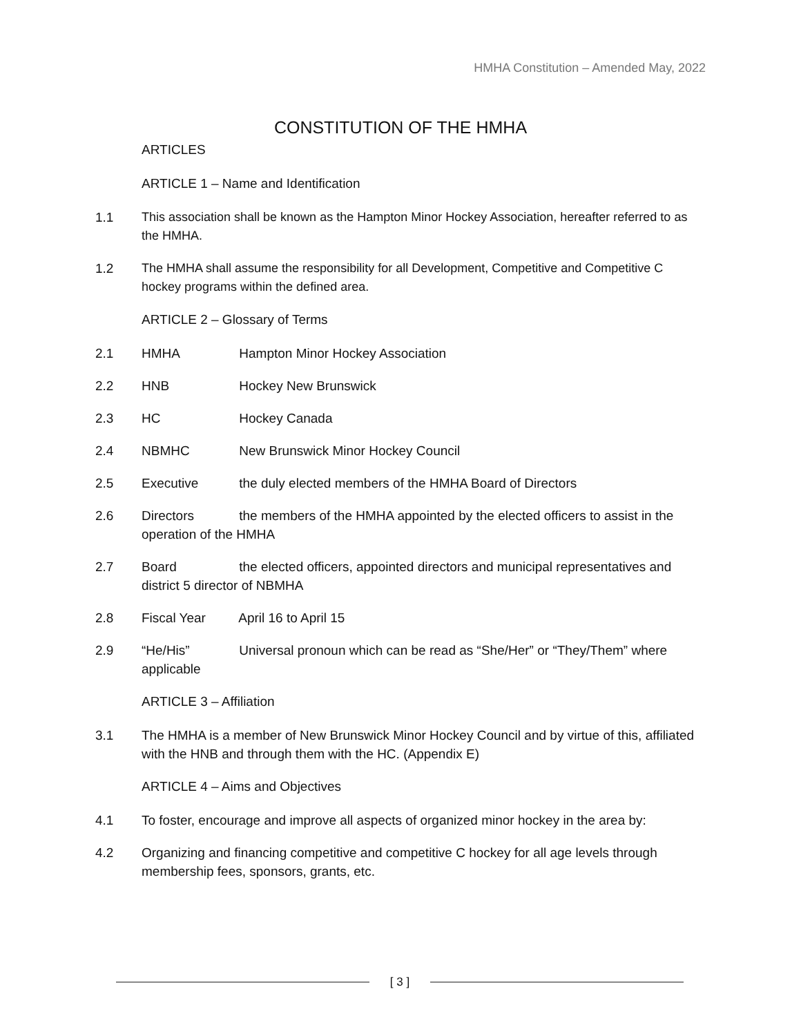HMHA Constitution – Amended May, 2022
CONSTITUTION OF THE HMHA
ARTICLES
ARTICLE 1 – Name and Identification
1.1 This association shall be known as the Hampton Minor Hockey Association, hereafter referred to as the HMHA.
1.2 The HMHA shall assume the responsibility for all Development, Competitive and Competitive C hockey programs within the defined area.
ARTICLE 2 – Glossary of Terms
2.1 HMHA Hampton Minor Hockey Association
2.2 HNB Hockey New Brunswick
2.3 HC Hockey Canada
2.4 NBMHC New Brunswick Minor Hockey Council
2.5 Executive the duly elected members of the HMHA Board of Directors
2.6 Directors the members of the HMHA appointed by the elected officers to assist in the operation of the HMHA
2.7 Board the elected officers, appointed directors and municipal representatives and district 5 director of NBMHA
2.8 Fiscal Year April 16 to April 15
2.9 “He/His” Universal pronoun which can be read as “She/Her” or “They/Them” where applicable
ARTICLE 3 – Affiliation
3.1 The HMHA is a member of New Brunswick Minor Hockey Council and by virtue of this, affiliated with the HNB and through them with the HC. (Appendix E)
ARTICLE 4 – Aims and Objectives
4.1 To foster, encourage and improve all aspects of organized minor hockey in the area by:
4.2 Organizing and financing competitive and competitive C hockey for all age levels through membership fees, sponsors, grants, etc.
[ 3 ]